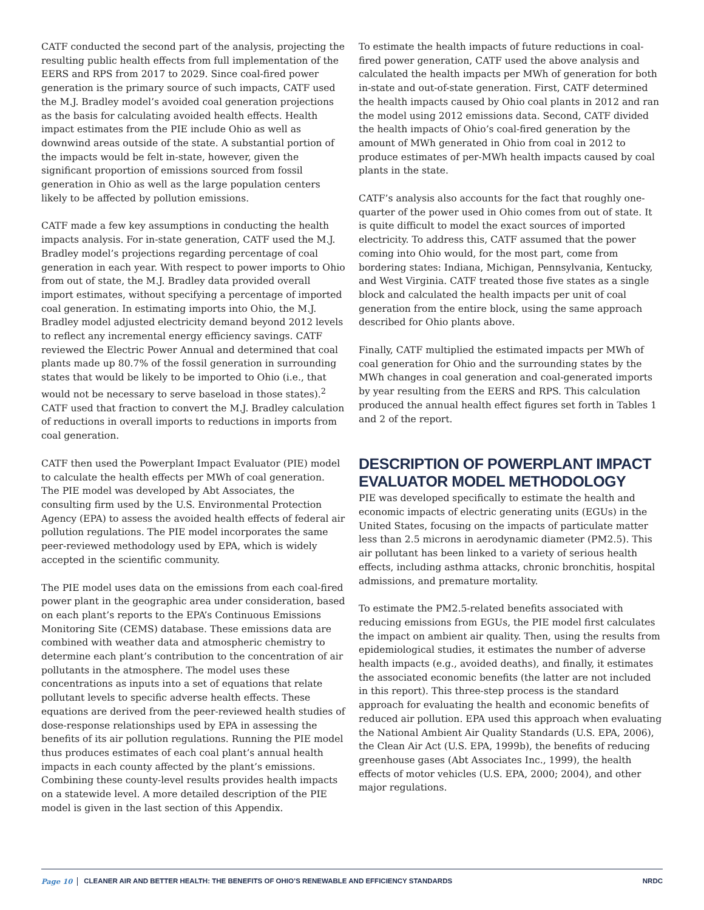CATF conducted the second part of the analysis, projecting the resulting public health effects from full implementation of the EERS and RPS from 2017 to 2029. Since coal-fired power generation is the primary source of such impacts, CATF used the M.J. Bradley model’s avoided coal generation projections as the basis for calculating avoided health effects. Health impact estimates from the PIE include Ohio as well as downwind areas outside of the state. A substantial portion of the impacts would be felt in-state, however, given the significant proportion of emissions sourced from fossil generation in Ohio as well as the large population centers likely to be affected by pollution emissions.
CATF made a few key assumptions in conducting the health impacts analysis. For in-state generation, CATF used the M.J. Bradley model’s projections regarding percentage of coal generation in each year. With respect to power imports to Ohio from out of state, the M.J. Bradley data provided overall import estimates, without specifying a percentage of imported coal generation. In estimating imports into Ohio, the M.J. Bradley model adjusted electricity demand beyond 2012 levels to reflect any incremental energy efficiency savings. CATF reviewed the Electric Power Annual and determined that coal plants made up 80.7% of the fossil generation in surrounding states that would be likely to be imported to Ohio (i.e., that would not be necessary to serve baseload in those states).<sup>2</sup> CATF used that fraction to convert the M.J. Bradley calculation of reductions in overall imports to reductions in imports from coal generation.
CATF then used the Powerplant Impact Evaluator (PIE) model to calculate the health effects per MWh of coal generation. The PIE model was developed by Abt Associates, the consulting firm used by the U.S. Environmental Protection Agency (EPA) to assess the avoided health effects of federal air pollution regulations. The PIE model incorporates the same peer-reviewed methodology used by EPA, which is widely accepted in the scientific community.
The PIE model uses data on the emissions from each coal-fired power plant in the geographic area under consideration, based on each plant’s reports to the EPA’s Continuous Emissions Monitoring Site (CEMS) database. These emissions data are combined with weather data and atmospheric chemistry to determine each plant’s contribution to the concentration of air pollutants in the atmosphere. The model uses these concentrations as inputs into a set of equations that relate pollutant levels to specific adverse health effects. These equations are derived from the peer-reviewed health studies of dose-response relationships used by EPA in assessing the benefits of its air pollution regulations. Running the PIE model thus produces estimates of each coal plant’s annual health impacts in each county affected by the plant’s emissions. Combining these county-level results provides health impacts on a statewide level. A more detailed description of the PIE model is given in the last section of this Appendix.
To estimate the health impacts of future reductions in coal-fired power generation, CATF used the above analysis and calculated the health impacts per MWh of generation for both in-state and out-of-state generation. First, CATF determined the health impacts caused by Ohio coal plants in 2012 and ran the model using 2012 emissions data. Second, CATF divided the health impacts of Ohio’s coal-fired generation by the amount of MWh generated in Ohio from coal in 2012 to produce estimates of per-MWh health impacts caused by coal plants in the state.
CATF’s analysis also accounts for the fact that roughly one-quarter of the power used in Ohio comes from out of state. It is quite difficult to model the exact sources of imported electricity. To address this, CATF assumed that the power coming into Ohio would, for the most part, come from bordering states: Indiana, Michigan, Pennsylvania, Kentucky, and West Virginia. CATF treated those five states as a single block and calculated the health impacts per unit of coal generation from the entire block, using the same approach described for Ohio plants above.
Finally, CATF multiplied the estimated impacts per MWh of coal generation for Ohio and the surrounding states by the MWh changes in coal generation and coal-generated imports by year resulting from the EERS and RPS. This calculation produced the annual health effect figures set forth in Tables 1 and 2 of the report.
DESCRIPTION OF POWERPLANT IMPACT EVALUATOR MODEL METHODOLOGY
PIE was developed specifically to estimate the health and economic impacts of electric generating units (EGUs) in the United States, focusing on the impacts of particulate matter less than 2.5 microns in aerodynamic diameter (PM2.5). This air pollutant has been linked to a variety of serious health effects, including asthma attacks, chronic bronchitis, hospital admissions, and premature mortality.
To estimate the PM2.5-related benefits associated with reducing emissions from EGUs, the PIE model first calculates the impact on ambient air quality. Then, using the results from epidemiological studies, it estimates the number of adverse health impacts (e.g., avoided deaths), and finally, it estimates the associated economic benefits (the latter are not included in this report). This three-step process is the standard approach for evaluating the health and economic benefits of reduced air pollution. EPA used this approach when evaluating the National Ambient Air Quality Standards (U.S. EPA, 2006), the Clean Air Act (U.S. EPA, 1999b), the benefits of reducing greenhouse gases (Abt Associates Inc., 1999), the health effects of motor vehicles (U.S. EPA, 2000; 2004), and other major regulations.
Page 10 CLEANER AIR AND BETTER HEALTH: THE BENEFITS OF OHIO’S RENEWABLE AND EFFICIENCY STANDARDS NRDC